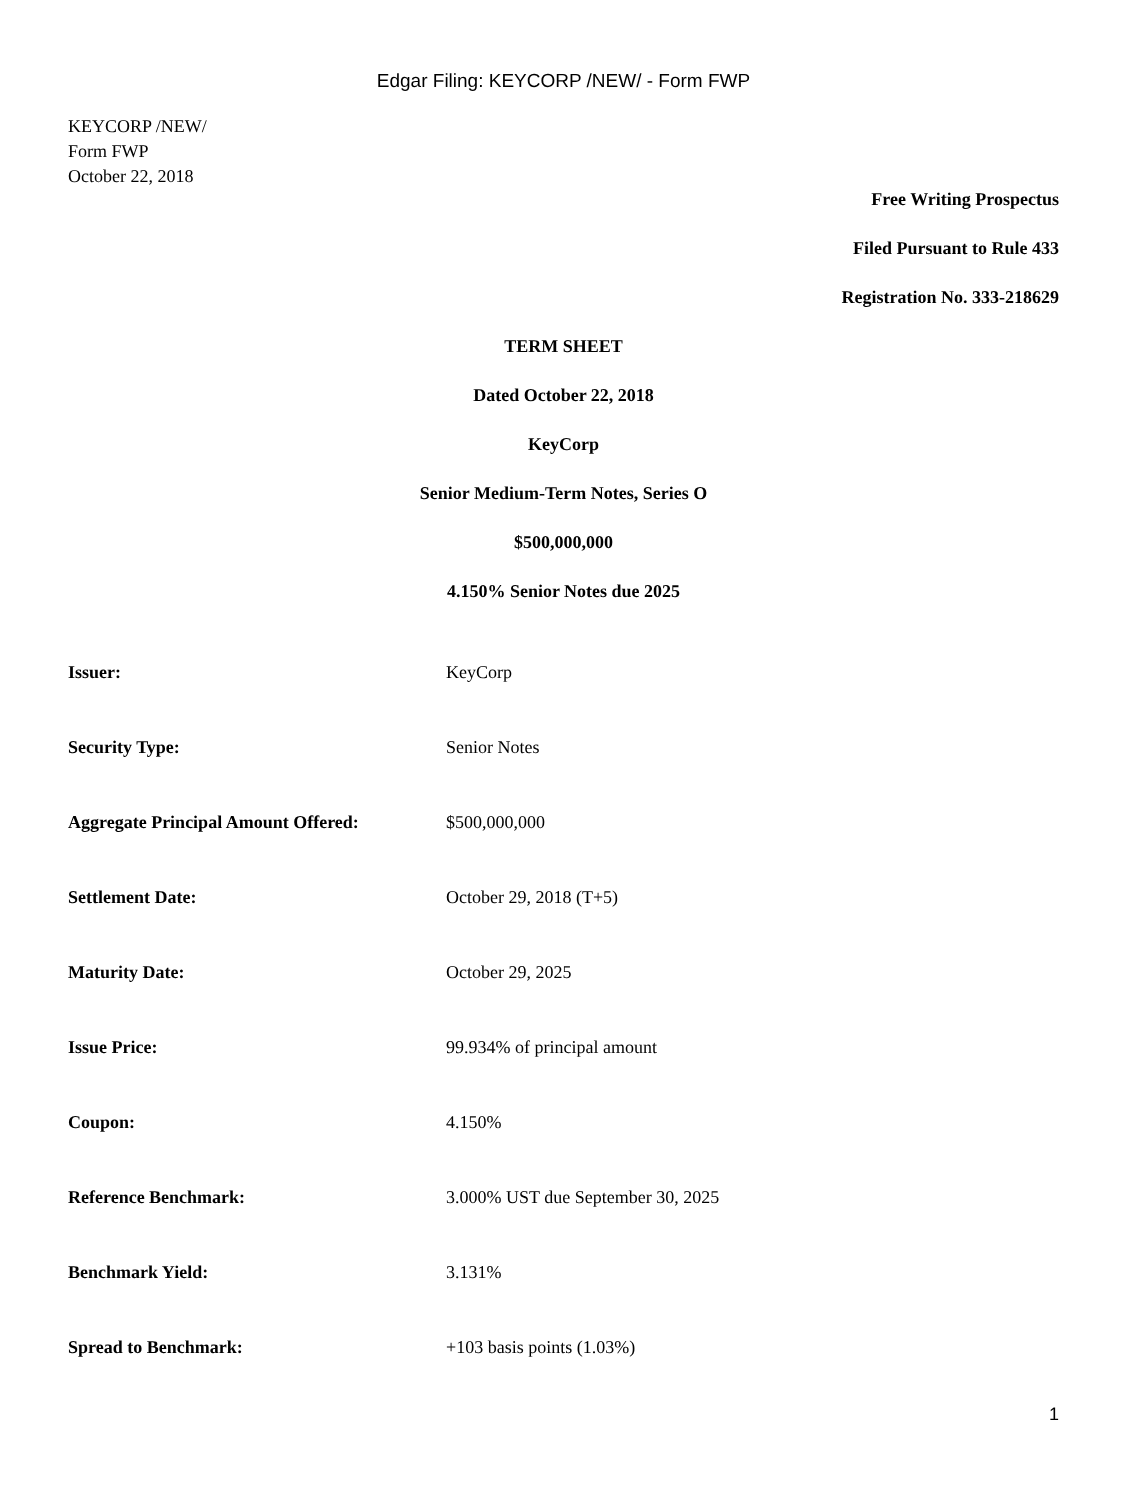Edgar Filing: KEYCORP /NEW/ - Form FWP
KEYCORP /NEW/
Form FWP
October 22, 2018
Free Writing Prospectus
Filed Pursuant to Rule 433
Registration No. 333-218629
TERM SHEET
Dated October 22, 2018
KeyCorp
Senior Medium-Term Notes, Series O
$500,000,000
4.150% Senior Notes due 2025
| Issuer: | KeyCorp |
| Security Type: | Senior Notes |
| Aggregate Principal Amount Offered: | $500,000,000 |
| Settlement Date: | October 29, 2018 (T+5) |
| Maturity Date: | October 29, 2025 |
| Issue Price: | 99.934% of principal amount |
| Coupon: | 4.150% |
| Reference Benchmark: | 3.000% UST due September 30, 2025 |
| Benchmark Yield: | 3.131% |
| Spread to Benchmark: | +103 basis points (1.03%) |
1